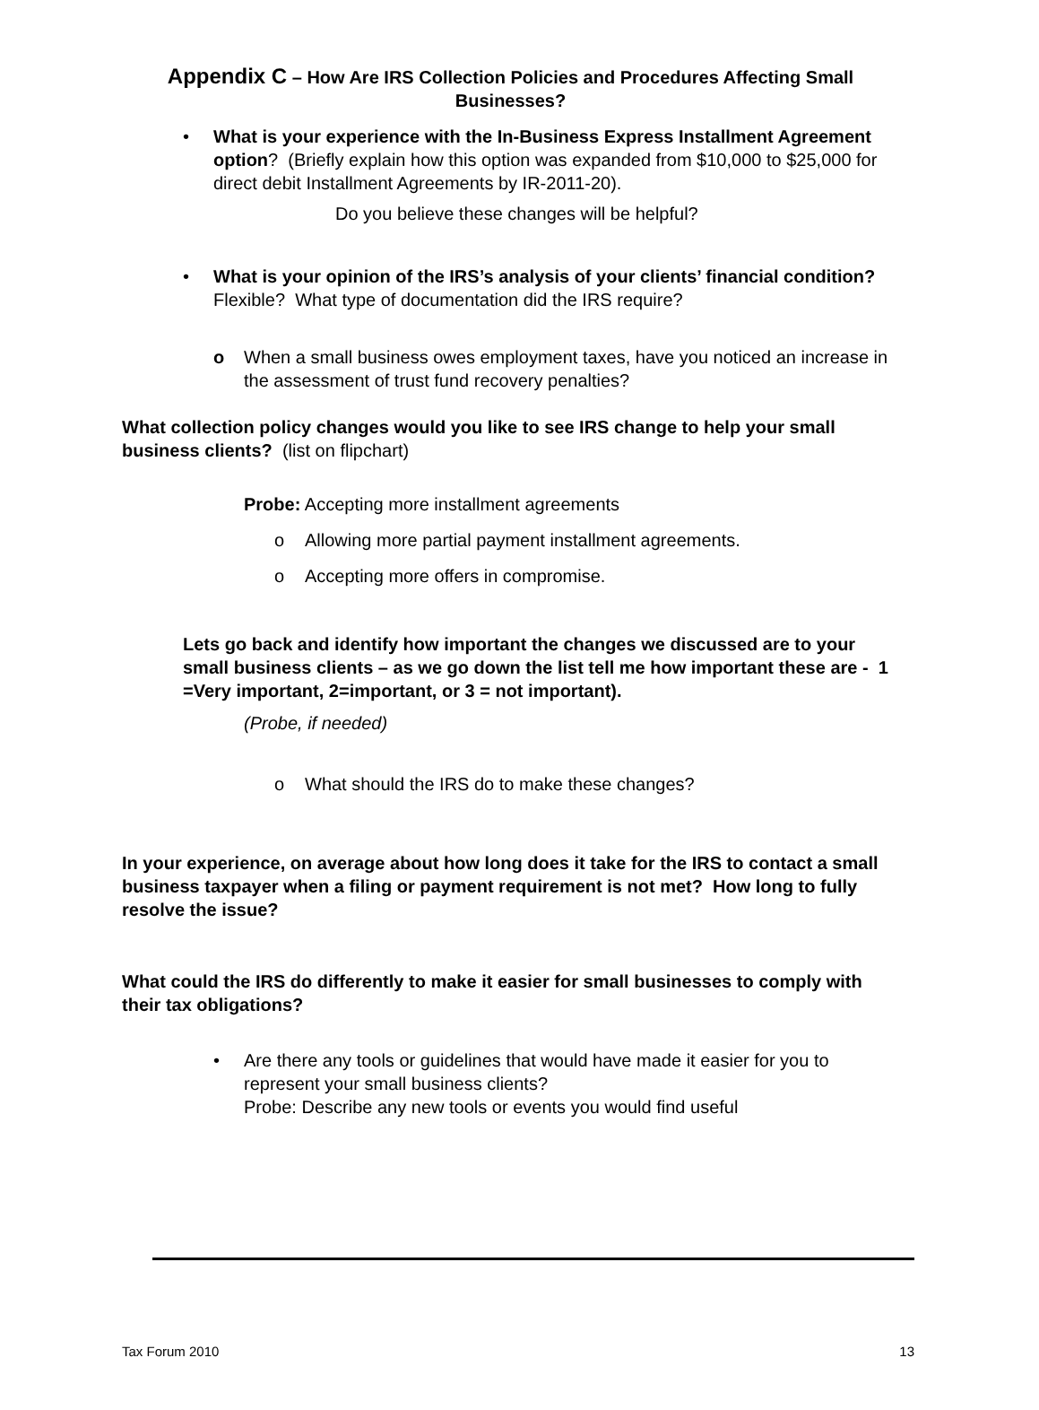Appendix C – How Are IRS Collection Policies and Procedures Affecting Small Businesses?
• What is your experience with the In-Business Express Installment Agreement option? (Briefly explain how this option was expanded from $10,000 to $25,000 for direct debit Installment Agreements by IR-2011-20).
Do you believe these changes will be helpful?
• What is your opinion of the IRS’s analysis of your clients’ financial condition? Flexible? What type of documentation did the IRS require?
o When a small business owes employment taxes, have you noticed an increase in the assessment of trust fund recovery penalties?
What collection policy changes would you like to see IRS change to help your small business clients? (list on flipchart)
Probe: Accepting more installment agreements
o Allowing more partial payment installment agreements.
o Accepting more offers in compromise.
Lets go back and identify how important the changes we discussed are to your small business clients – as we go down the list tell me how important these are - 1 =Very important, 2=important, or 3 = not important).
(Probe, if needed)
o What should the IRS do to make these changes?
In your experience, on average about how long does it take for the IRS to contact a small business taxpayer when a filing or payment requirement is not met? How long to fully resolve the issue?
What could the IRS do differently to make it easier for small businesses to comply with their tax obligations?
• Are there any tools or guidelines that would have made it easier for you to represent your small business clients?
Probe: Describe any new tools or events you would find useful
Tax Forum 2010 13